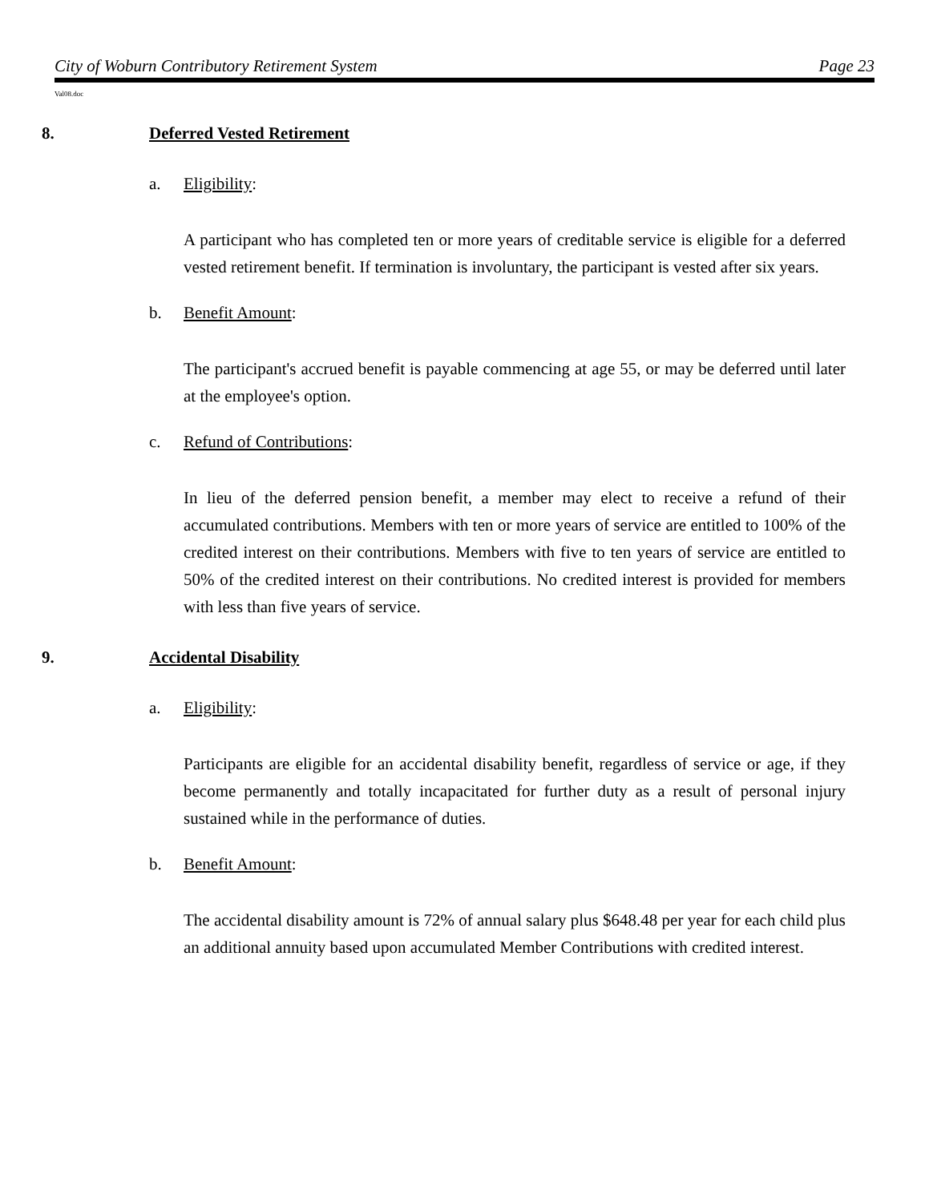City of Woburn Contributory Retirement System Page 23
Val08.doc
8. Deferred Vested Retirement
a. Eligibility:
A participant who has completed ten or more years of creditable service is eligible for a deferred vested retirement benefit. If termination is involuntary, the participant is vested after six years.
b. Benefit Amount:
The participant's accrued benefit is payable commencing at age 55, or may be deferred until later at the employee's option.
c. Refund of Contributions:
In lieu of the deferred pension benefit, a member may elect to receive a refund of their accumulated contributions. Members with ten or more years of service are entitled to 100% of the credited interest on their contributions. Members with five to ten years of service are entitled to 50% of the credited interest on their contributions. No credited interest is provided for members with less than five years of service.
9. Accidental Disability
a. Eligibility:
Participants are eligible for an accidental disability benefit, regardless of service or age, if they become permanently and totally incapacitated for further duty as a result of personal injury sustained while in the performance of duties.
b. Benefit Amount:
The accidental disability amount is 72% of annual salary plus $648.48 per year for each child plus an additional annuity based upon accumulated Member Contributions with credited interest.